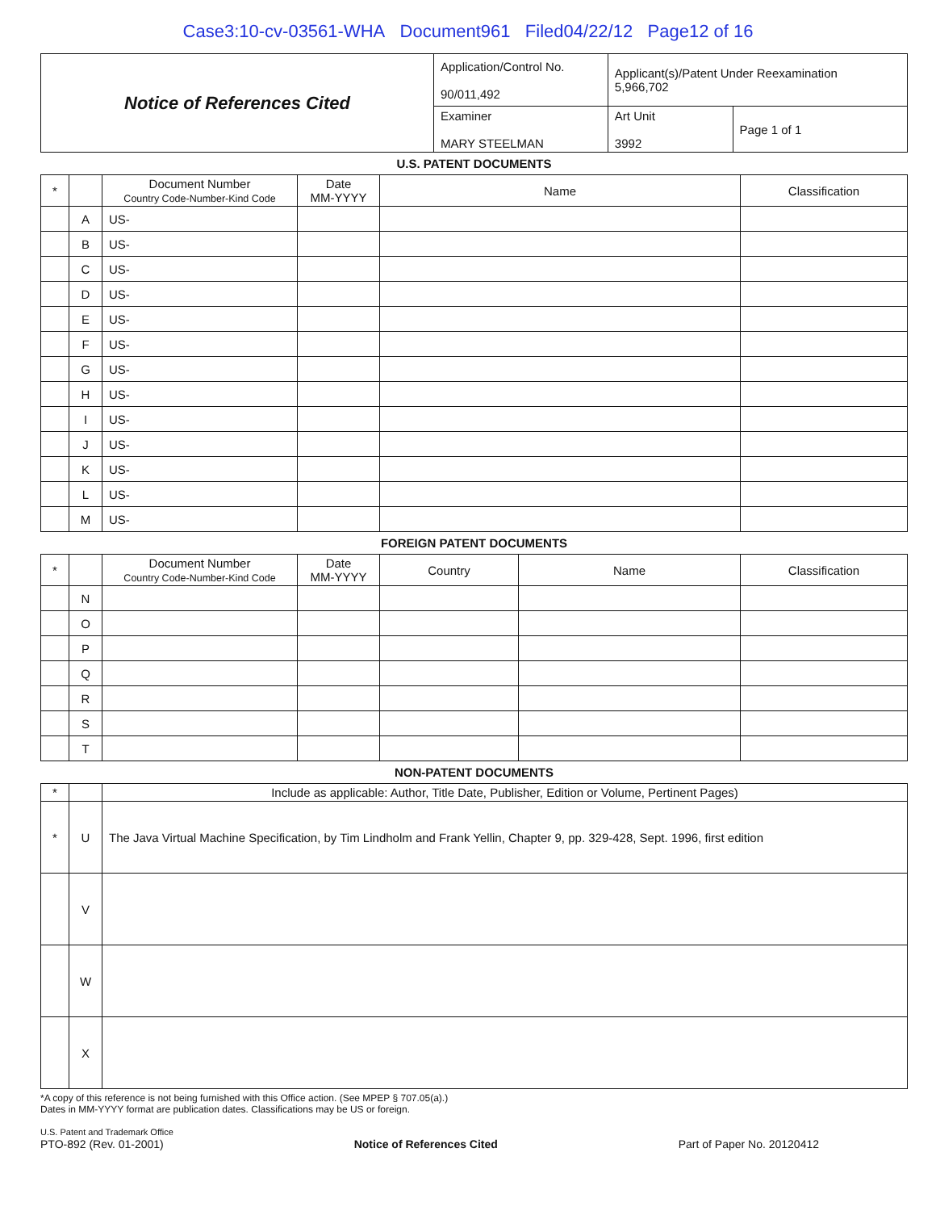Case3:10-cv-03561-WHA Document961 Filed04/22/12 Page12 of 16
| Notice of References Cited | Application/Control No. 90/011,492 | Applicant(s)/Patent Under Reexamination 5,966,702 | |
| | Examiner MARY STEELMAN | Art Unit 3992 | Page 1 of 1 |
U.S. PATENT DOCUMENTS
| * | | Document Number Country Code-Number-Kind Code | Date MM-YYYY | Name | Classification |
| --- | --- | --- | --- | --- | --- |
| | A | US- | | | |
| | B | US- | | | |
| | C | US- | | | |
| | D | US- | | | |
| | E | US- | | | |
| | F | US- | | | |
| | G | US- | | | |
| | H | US- | | | |
| | I | US- | | | |
| | J | US- | | | |
| | K | US- | | | |
| | L | US- | | | |
| | M | US- | | | |
FOREIGN PATENT DOCUMENTS
| * | | Document Number Country Code-Number-Kind Code | Date MM-YYYY | Country | Name | Classification |
| --- | --- | --- | --- | --- | --- | --- |
| | N | | | | | |
| | O | | | | | |
| | P | | | | | |
| | Q | | | | | |
| | R | | | | | |
| | S | | | | | |
| | T | | | | | |
NON-PATENT DOCUMENTS
| * | | Include as applicable: Author, Title Date, Publisher, Edition or Volume, Pertinent Pages) |
| --- | --- | --- |
| * | U | The Java Virtual Machine Specification, by Tim Lindholm and Frank Yellin, Chapter 9, pp. 329-428, Sept. 1996, first edition |
| | V | |
| | W | |
| | X | |
*A copy of this reference is not being furnished with this Office action. (See MPEP § 707.05(a).)
Dates in MM-YYYY format are publication dates. Classifications may be US or foreign.
U.S. Patent and Trademark Office
PTO-892 (Rev. 01-2001)
Notice of References Cited
Part of Paper No. 20120412